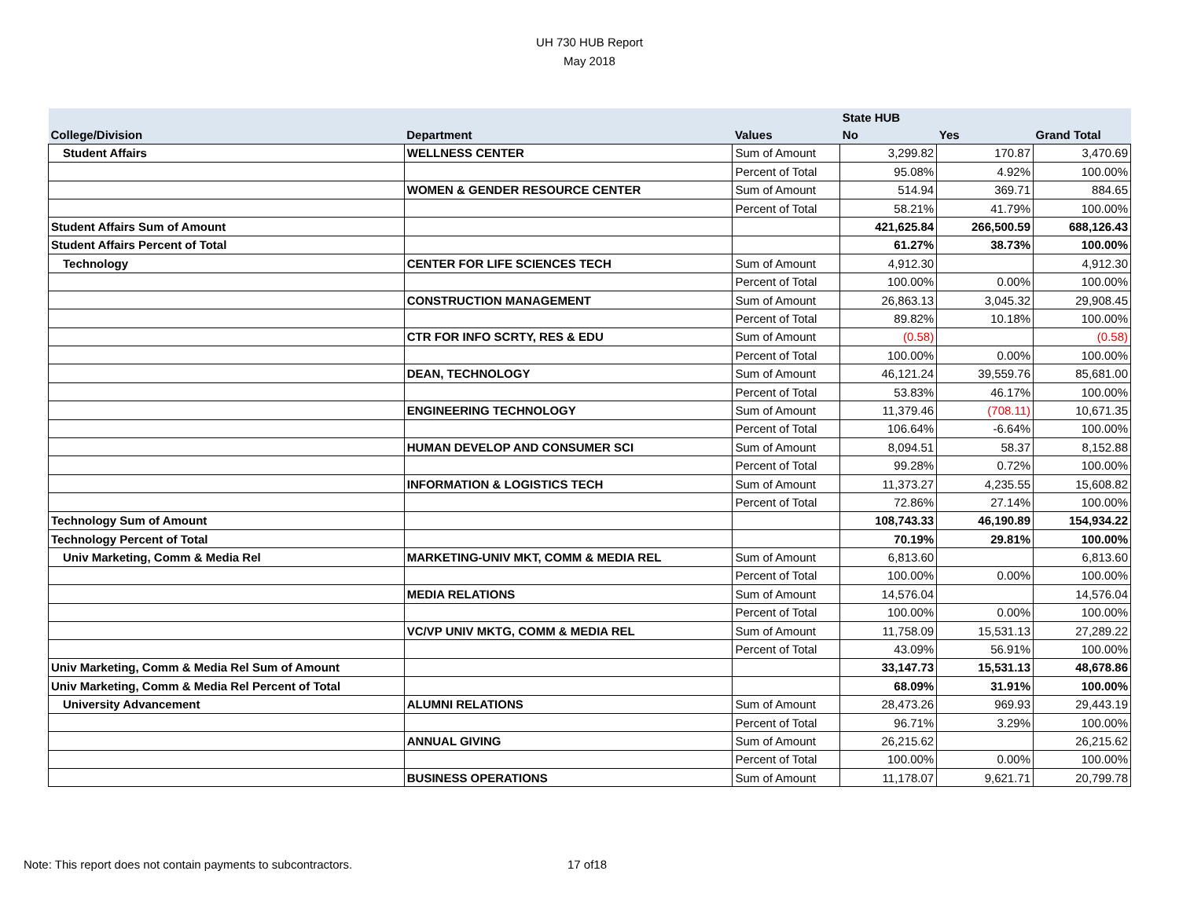UH 730 HUB Report
May 2018
| | | | State HUB | | |
| --- | --- | --- | --- | --- | --- |
| College/Division | Department | Values | No | Yes | Grand Total |
| Student Affairs | WELLNESS CENTER | Sum of Amount | 3,299.82 | 170.87 | 3,470.69 |
| | | Percent of Total | 95.08% | 4.92% | 100.00% |
| | WOMEN & GENDER RESOURCE CENTER | Sum of Amount | 514.94 | 369.71 | 884.65 |
| | | Percent of Total | 58.21% | 41.79% | 100.00% |
| Student Affairs Sum of Amount | | | 421,625.84 | 266,500.59 | 688,126.43 |
| Student Affairs Percent of Total | | | 61.27% | 38.73% | 100.00% |
| Technology | CENTER FOR LIFE SCIENCES TECH | Sum of Amount | 4,912.30 | | 4,912.30 |
| | | Percent of Total | 100.00% | 0.00% | 100.00% |
| | CONSTRUCTION MANAGEMENT | Sum of Amount | 26,863.13 | 3,045.32 | 29,908.45 |
| | | Percent of Total | 89.82% | 10.18% | 100.00% |
| | CTR FOR INFO SCRTY, RES & EDU | Sum of Amount | (0.58) | | (0.58) |
| | | Percent of Total | 100.00% | 0.00% | 100.00% |
| | DEAN, TECHNOLOGY | Sum of Amount | 46,121.24 | 39,559.76 | 85,681.00 |
| | | Percent of Total | 53.83% | 46.17% | 100.00% |
| | ENGINEERING TECHNOLOGY | Sum of Amount | 11,379.46 | (708.11) | 10,671.35 |
| | | Percent of Total | 106.64% | -6.64% | 100.00% |
| | HUMAN DEVELOP AND CONSUMER SCI | Sum of Amount | 8,094.51 | 58.37 | 8,152.88 |
| | | Percent of Total | 99.28% | 0.72% | 100.00% |
| | INFORMATION & LOGISTICS TECH | Sum of Amount | 11,373.27 | 4,235.55 | 15,608.82 |
| | | Percent of Total | 72.86% | 27.14% | 100.00% |
| Technology Sum of Amount | | | 108,743.33 | 46,190.89 | 154,934.22 |
| Technology Percent of Total | | | 70.19% | 29.81% | 100.00% |
| Univ Marketing, Comm & Media Rel | MARKETING-UNIV MKT, COMM & MEDIA REL | Sum of Amount | 6,813.60 | | 6,813.60 |
| | | Percent of Total | 100.00% | 0.00% | 100.00% |
| | MEDIA RELATIONS | Sum of Amount | 14,576.04 | | 14,576.04 |
| | | Percent of Total | 100.00% | 0.00% | 100.00% |
| | VC/VP UNIV MKTG, COMM & MEDIA REL | Sum of Amount | 11,758.09 | 15,531.13 | 27,289.22 |
| | | Percent of Total | 43.09% | 56.91% | 100.00% |
| Univ Marketing, Comm & Media Rel Sum of Amount | | | 33,147.73 | 15,531.13 | 48,678.86 |
| Univ Marketing, Comm & Media Rel Percent of Total | | | 68.09% | 31.91% | 100.00% |
| University Advancement | ALUMNI RELATIONS | Sum of Amount | 28,473.26 | 969.93 | 29,443.19 |
| | | Percent of Total | 96.71% | 3.29% | 100.00% |
| | ANNUAL GIVING | Sum of Amount | 26,215.62 | | 26,215.62 |
| | | Percent of Total | 100.00% | 0.00% | 100.00% |
| | BUSINESS OPERATIONS | Sum of Amount | 11,178.07 | 9,621.71 | 20,799.78 |
Note: This report does not contain payments to subcontractors. 17 of18